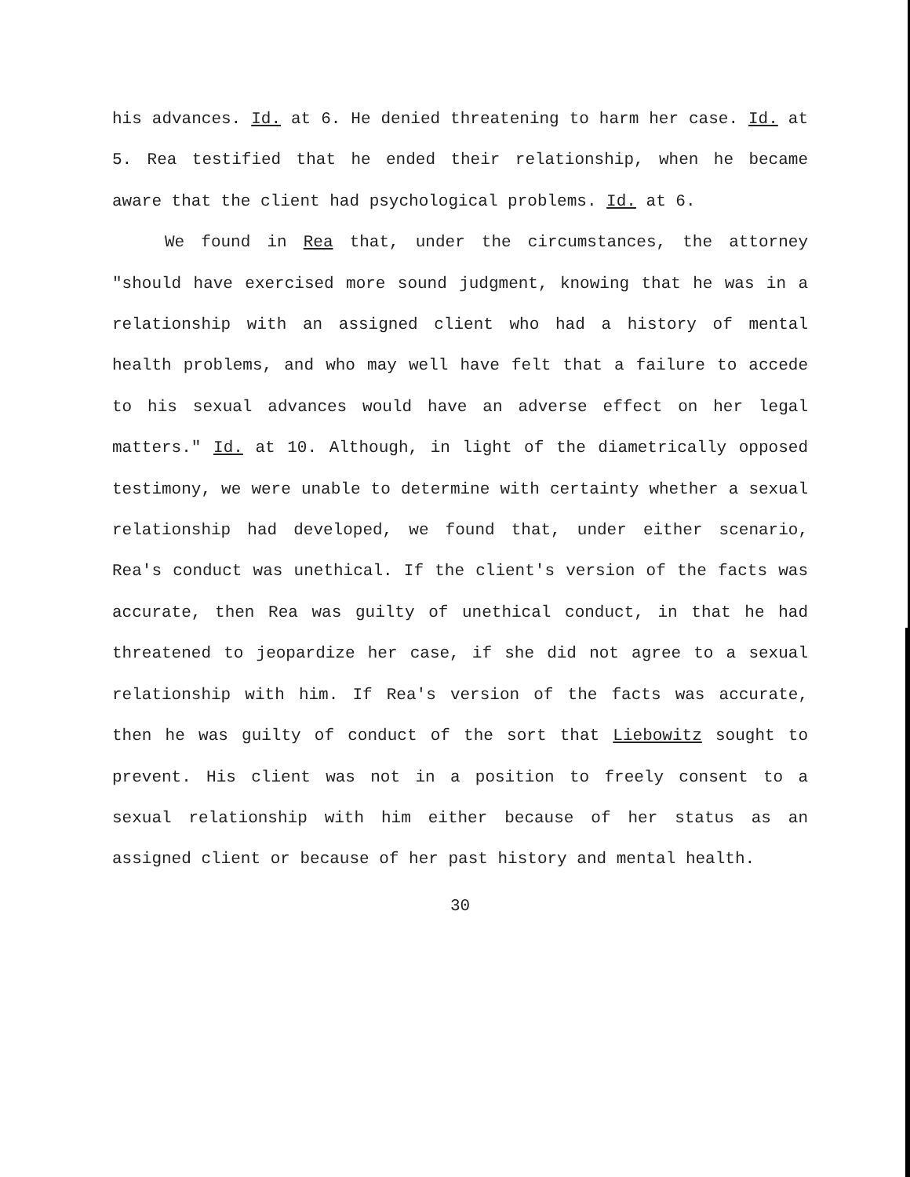his advances. Id. at 6. He denied threatening to harm her case. Id. at 5. Rea testified that he ended their relationship, when he became aware that the client had psychological problems. Id. at 6.
We found in Rea that, under the circumstances, the attorney "should have exercised more sound judgment, knowing that he was in a relationship with an assigned client who had a history of mental health problems, and who may well have felt that a failure to accede to his sexual advances would have an adverse effect on her legal matters." Id. at 10. Although, in light of the diametrically opposed testimony, we were unable to determine with certainty whether a sexual relationship had developed, we found that, under either scenario, Rea's conduct was unethical. If the client's version of the facts was accurate, then Rea was guilty of unethical conduct, in that he had threatened to jeopardize her case, if she did not agree to a sexual relationship with him. If Rea's version of the facts was accurate, then he was guilty of conduct of the sort that Liebowitz sought to prevent. His client was not in a position to freely consent to a sexual relationship with him either because of her status as an assigned client or because of her past history and mental health.
30